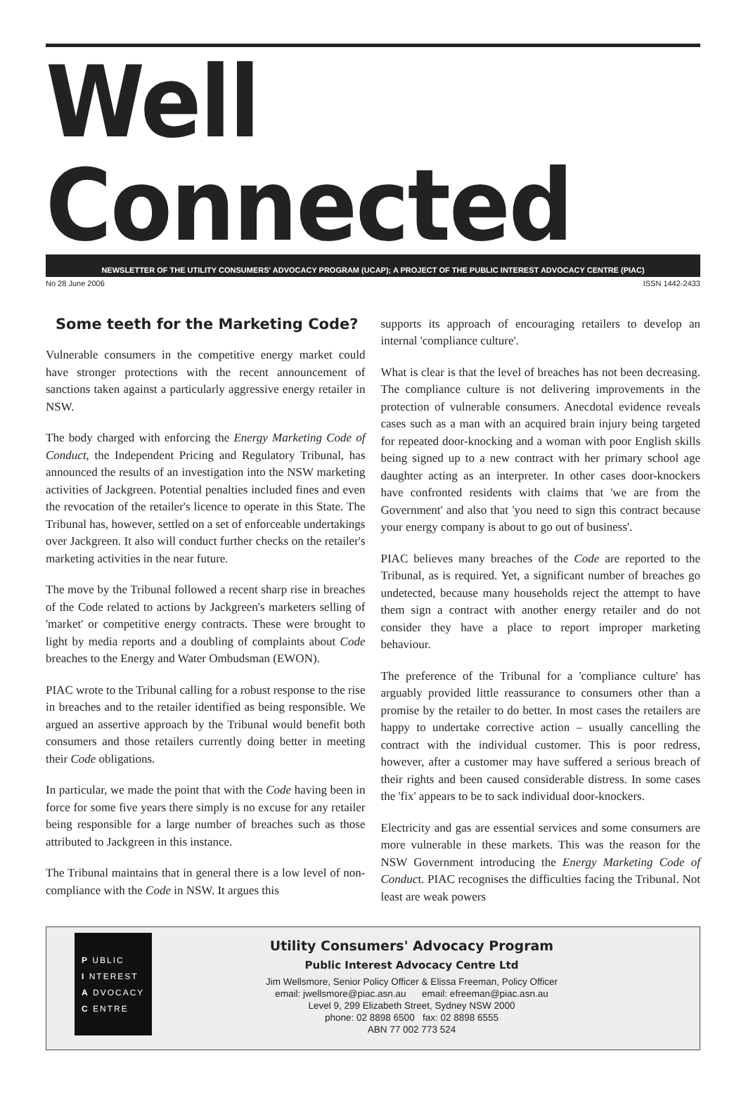Well Connected
NEWSLETTER OF THE UTILITY CONSUMERS' ADVOCACY PROGRAM (UCAP); A PROJECT OF THE PUBLIC INTEREST ADVOCACY CENTRE (PIAC)
No 28 June 2006 ISSN 1442-2433
Some teeth for the Marketing Code?
Vulnerable consumers in the competitive energy market could have stronger protections with the recent announcement of sanctions taken against a particularly aggressive energy retailer in NSW.
The body charged with enforcing the Energy Marketing Code of Conduct, the Independent Pricing and Regulatory Tribunal, has announced the results of an investigation into the NSW marketing activities of Jackgreen. Potential penalties included fines and even the revocation of the retailer's licence to operate in this State. The Tribunal has, however, settled on a set of enforceable undertakings over Jackgreen. It also will conduct further checks on the retailer's marketing activities in the near future.
The move by the Tribunal followed a recent sharp rise in breaches of the Code related to actions by Jackgreen's marketers selling of 'market' or competitive energy contracts. These were brought to light by media reports and a doubling of complaints about Code breaches to the Energy and Water Ombudsman (EWON).
PIAC wrote to the Tribunal calling for a robust response to the rise in breaches and to the retailer identified as being responsible. We argued an assertive approach by the Tribunal would benefit both consumers and those retailers currently doing better in meeting their Code obligations.
In particular, we made the point that with the Code having been in force for some five years there simply is no excuse for any retailer being responsible for a large number of breaches such as those attributed to Jackgreen in this instance.
The Tribunal maintains that in general there is a low level of non-compliance with the Code in NSW. It argues this
supports its approach of encouraging retailers to develop an internal 'compliance culture'.
What is clear is that the level of breaches has not been decreasing. The compliance culture is not delivering improvements in the protection of vulnerable consumers. Anecdotal evidence reveals cases such as a man with an acquired brain injury being targeted for repeated door-knocking and a woman with poor English skills being signed up to a new contract with her primary school age daughter acting as an interpreter. In other cases door-knockers have confronted residents with claims that 'we are from the Government' and also that 'you need to sign this contract because your energy company is about to go out of business'.
PIAC believes many breaches of the Code are reported to the Tribunal, as is required. Yet, a significant number of breaches go undetected, because many households reject the attempt to have them sign a contract with another energy retailer and do not consider they have a place to report improper marketing behaviour.
The preference of the Tribunal for a 'compliance culture' has arguably provided little reassurance to consumers other than a promise by the retailer to do better. In most cases the retailers are happy to undertake corrective action – usually cancelling the contract with the individual customer. This is poor redress, however, after a customer may have suffered a serious breach of their rights and been caused considerable distress. In some cases the 'fix' appears to be to sack individual door-knockers.
Electricity and gas are essential services and some consumers are more vulnerable in these markets. This was the reason for the NSW Government introducing the Energy Marketing Code of Conduct. PIAC recognises the difficulties facing the Tribunal. Not least are weak powers
P UBLIC
I NTEREST
A DVOCACY
C ENTRE
Utility Consumers' Advocacy Program
Public Interest Advocacy Centre Ltd
Jim Wellsmore, Senior Policy Officer & Elissa Freeman, Policy Officer
email: jwellsmore@piac.asn.au email: efreeman@piac.asn.au
Level 9, 299 Elizabeth Street, Sydney NSW 2000
phone: 02 8898 6500 fax: 02 8898 6555
ABN 77 002 773 524